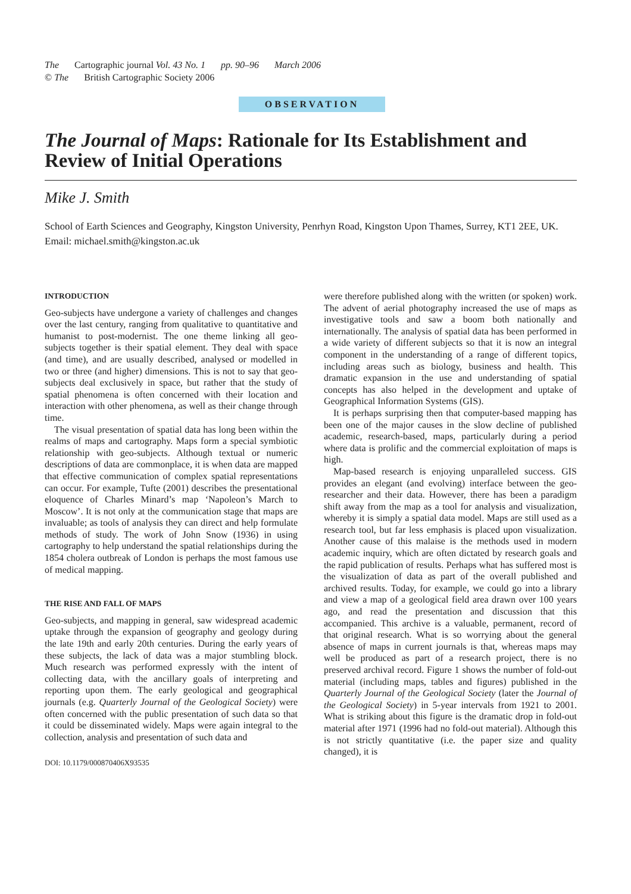The Cartographic journal Vol. 43 No. 1 pp. 90–96 March 2006
© The British Cartographic Society 2006
OBSERVATION
The Journal of Maps: Rationale for Its Establishment and Review of Initial Operations
Mike J. Smith
School of Earth Sciences and Geography, Kingston University, Penrhyn Road, Kingston Upon Thames, Surrey, KT1 2EE, UK.
Email: michael.smith@kingston.ac.uk
INTRODUCTION
Geo-subjects have undergone a variety of challenges and changes over the last century, ranging from qualitative to quantitative and humanist to post-modernist. The one theme linking all geo-subjects together is their spatial element. They deal with space (and time), and are usually described, analysed or modelled in two or three (and higher) dimensions. This is not to say that geo-subjects deal exclusively in space, but rather that the study of spatial phenomena is often concerned with their location and interaction with other phenomena, as well as their change through time.
The visual presentation of spatial data has long been within the realms of maps and cartography. Maps form a special symbiotic relationship with geo-subjects. Although textual or numeric descriptions of data are commonplace, it is when data are mapped that effective communication of complex spatial representations can occur. For example, Tufte (2001) describes the presentational eloquence of Charles Minard’s map ‘Napoleon’s March to Moscow’. It is not only at the communication stage that maps are invaluable; as tools of analysis they can direct and help formulate methods of study. The work of John Snow (1936) in using cartography to help understand the spatial relationships during the 1854 cholera outbreak of London is perhaps the most famous use of medical mapping.
THE RISE AND FALL OF MAPS
Geo-subjects, and mapping in general, saw widespread academic uptake through the expansion of geography and geology during the late 19th and early 20th centuries. During the early years of these subjects, the lack of data was a major stumbling block. Much research was performed expressly with the intent of collecting data, with the ancillary goals of interpreting and reporting upon them. The early geological and geographical journals (e.g. Quarterly Journal of the Geological Society) were often concerned with the public presentation of such data so that it could be disseminated widely. Maps were again integral to the collection, analysis and presentation of such data and
DOI: 10.1179/000870406X93535
were therefore published along with the written (or spoken) work. The advent of aerial photography increased the use of maps as investigative tools and saw a boom both nationally and internationally. The analysis of spatial data has been performed in a wide variety of different subjects so that it is now an integral component in the understanding of a range of different topics, including areas such as biology, business and health. This dramatic expansion in the use and understanding of spatial concepts has also helped in the development and uptake of Geographical Information Systems (GIS).
It is perhaps surprising then that computer-based mapping has been one of the major causes in the slow decline of published academic, research-based, maps, particularly during a period where data is prolific and the commercial exploitation of maps is high.
Map-based research is enjoying unparalleled success. GIS provides an elegant (and evolving) interface between the geo-researcher and their data. However, there has been a paradigm shift away from the map as a tool for analysis and visualization, whereby it is simply a spatial data model. Maps are still used as a research tool, but far less emphasis is placed upon visualization. Another cause of this malaise is the methods used in modern academic inquiry, which are often dictated by research goals and the rapid publication of results. Perhaps what has suffered most is the visualization of data as part of the overall published and archived results. Today, for example, we could go into a library and view a map of a geological field area drawn over 100 years ago, and read the presentation and discussion that this accompanied. This archive is a valuable, permanent, record of that original research. What is so worrying about the general absence of maps in current journals is that, whereas maps may well be produced as part of a research project, there is no preserved archival record. Figure 1 shows the number of fold-out material (including maps, tables and figures) published in the Quarterly Journal of the Geological Society (later the Journal of the Geological Society) in 5-year intervals from 1921 to 2001. What is striking about this figure is the dramatic drop in fold-out material after 1971 (1996 had no fold-out material). Although this is not strictly quantitative (i.e. the paper size and quality changed), it is